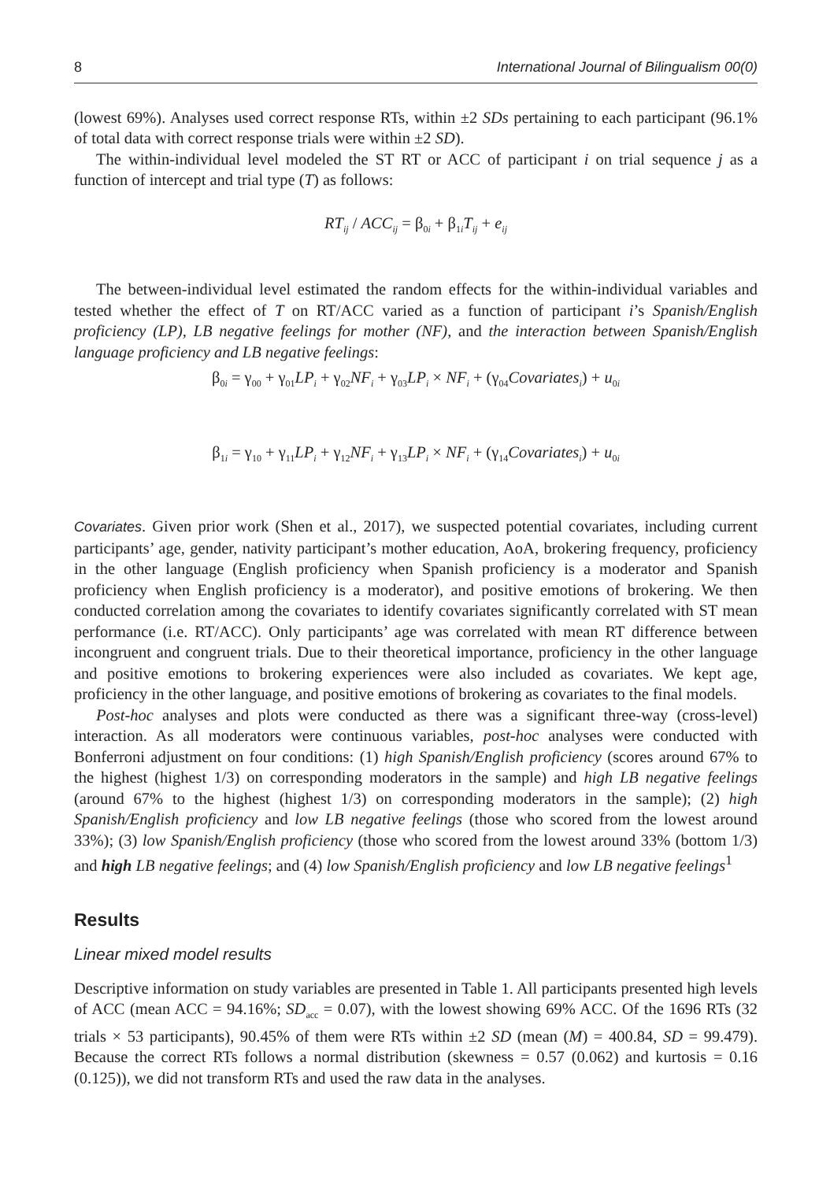8 International Journal of Bilingualism 00(0)
(lowest 69%). Analyses used correct response RTs, within ±2 SDs pertaining to each participant (96.1% of total data with correct response trials were within ±2 SD).
The within-individual level modeled the ST RT or ACC of participant i on trial sequence j as a function of intercept and trial type (T) as follows:
RT<sub>ij</sub> / ACC<sub>ij</sub> = β<sub>0i</sub> + β<sub>1i</sub>T<sub>ij</sub> + e<sub>ij</sub>
The between-individual level estimated the random effects for the within-individual variables and tested whether the effect of T on RT/ACC varied as a function of participant i’s Spanish/English proficiency (LP), LB negative feelings for mother (NF), and the interaction between Spanish/English language proficiency and LB negative feelings:
β<sub>0i</sub> = γ<sub>00</sub> + γ<sub>01</sub>LP<sub>i</sub> + γ<sub>02</sub>NF<sub>i</sub> + γ<sub>03</sub>LP<sub>i</sub> × NF<sub>i</sub> + (γ<sub>04</sub>Covariates<sub>i</sub>) + u<sub>0i</sub>
β<sub>1i</sub> = γ<sub>10</sub> + γ<sub>11</sub>LP<sub>i</sub> + γ<sub>12</sub>NF<sub>i</sub> + γ<sub>13</sub>LP<sub>i</sub> × NF<sub>i</sub> + (γ<sub>14</sub>Covariates<sub>i</sub>) + u<sub>0i</sub>
Covariates. Given prior work (Shen et al., 2017), we suspected potential covariates, including current participants’ age, gender, nativity participant’s mother education, AoA, brokering frequency, proficiency in the other language (English proficiency when Spanish proficiency is a moderator and Spanish proficiency when English proficiency is a moderator), and positive emotions of brokering. We then conducted correlation among the covariates to identify covariates significantly correlated with ST mean performance (i.e. RT/ACC). Only participants’ age was correlated with mean RT difference between incongruent and congruent trials. Due to their theoretical importance, proficiency in the other language and positive emotions to brokering experiences were also included as covariates. We kept age, proficiency in the other language, and positive emotions of brokering as covariates to the final models.
Post-hoc analyses and plots were conducted as there was a significant three-way (cross-level) interaction. As all moderators were continuous variables, post-hoc analyses were conducted with Bonferroni adjustment on four conditions: (1) high Spanish/English proficiency (scores around 67% to the highest (highest 1/3) on corresponding moderators in the sample) and high LB negative feelings (around 67% to the highest (highest 1/3) on corresponding moderators in the sample); (2) high Spanish/English proficiency and low LB negative feelings (those who scored from the lowest around 33%); (3) low Spanish/English proficiency (those who scored from the lowest around 33% (bottom 1/3) and high LB negative feelings; and (4) low Spanish/English proficiency and low LB negative feelings<sup>1</sup>
Results
Linear mixed model results
Descriptive information on study variables are presented in Table 1. All participants presented high levels of ACC (mean ACC = 94.16%; SD<sub>acc</sub> = 0.07), with the lowest showing 69% ACC. Of the 1696 RTs (32 trials × 53 participants), 90.45% of them were RTs within ±2 SD (mean (M) = 400.84, SD = 99.479). Because the correct RTs follows a normal distribution (skewness = 0.57 (0.062) and kurtosis = 0.16 (0.125)), we did not transform RTs and used the raw data in the analyses.